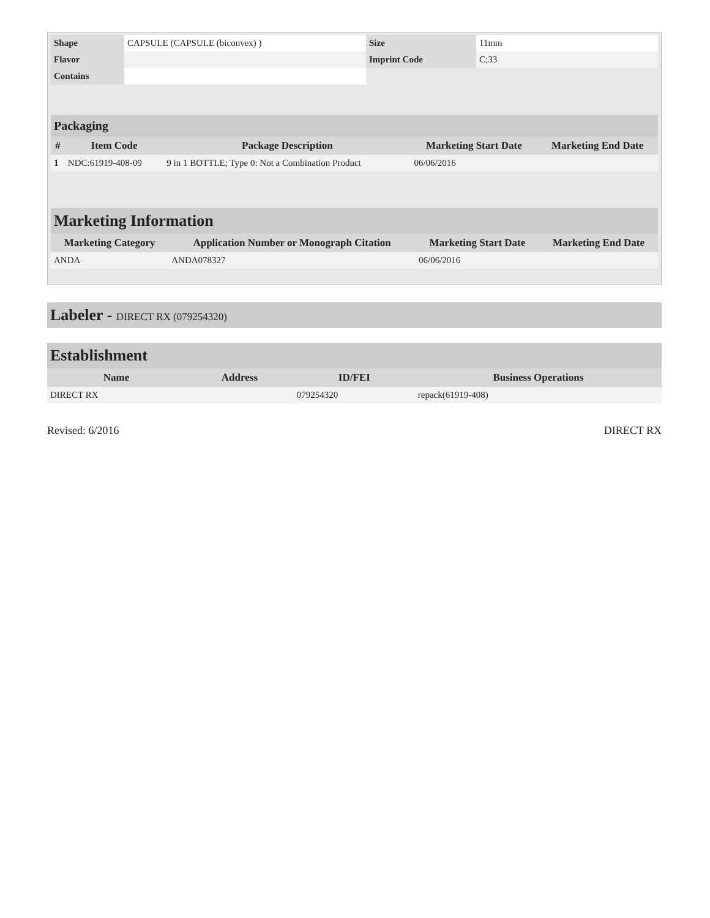| Shape | CAPSULE (CAPSULE (biconvex) ) | Size | 11mm |
| Flavor | | Imprint Code | C;33 |
| Contains | | | |
Packaging
| # | Item Code | Package Description | Marketing Start Date | Marketing End Date |
| --- | --- | --- | --- | --- |
| 1 | NDC:61919-408-09 | 9 in 1 BOTTLE; Type 0: Not a Combination Product | 06/06/2016 | |
Marketing Information
| Marketing Category | Application Number or Monograph Citation | Marketing Start Date | Marketing End Date |
| --- | --- | --- | --- |
| ANDA | ANDA078327 | 06/06/2016 | |
Labeler - DIRECT RX (079254320)
Establishment
| Name | Address | ID/FEI | Business Operations |
| --- | --- | --- | --- |
| DIRECT RX | | 079254320 | repack(61919-408) |
Revised: 6/2016 DIRECT RX